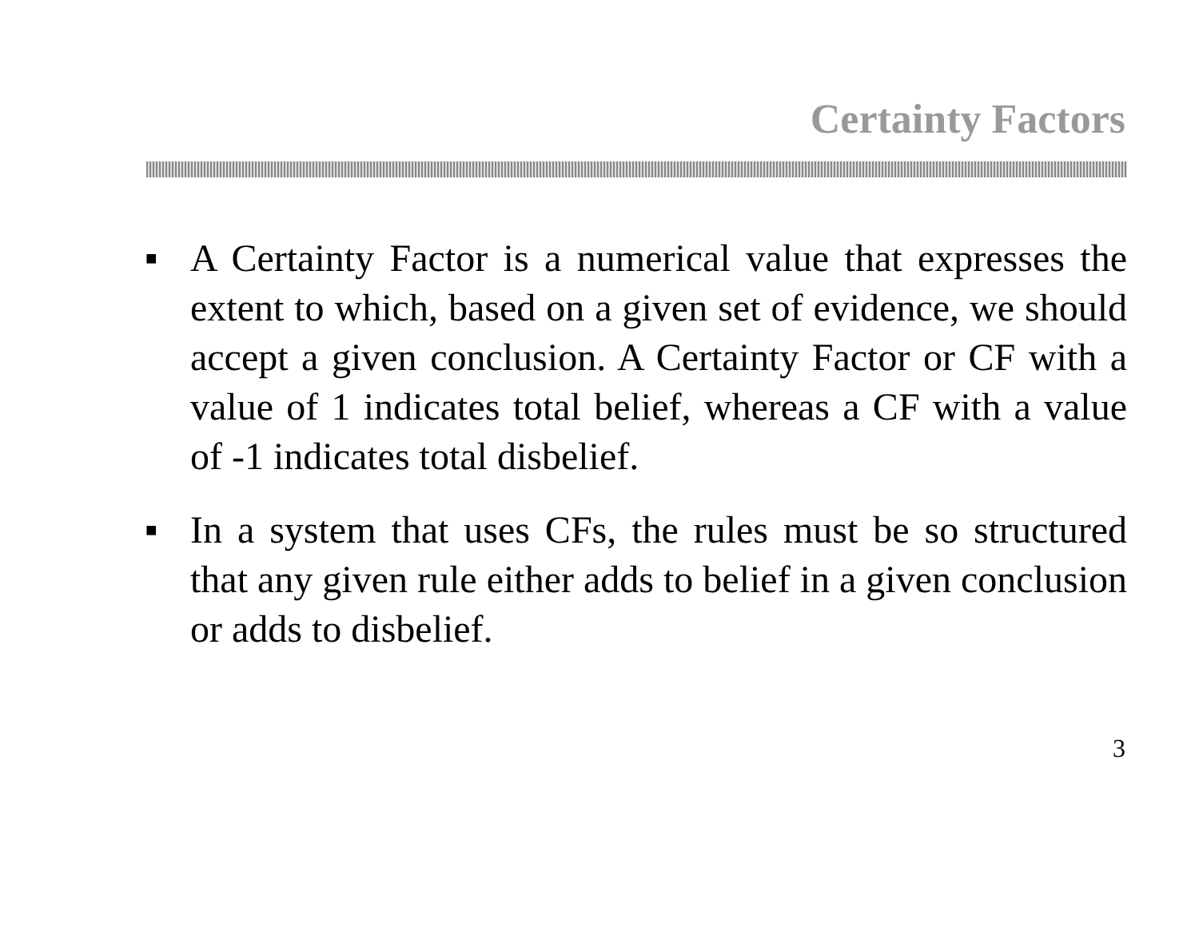Certainty Factors
■ A Certainty Factor is a numerical value that expresses the extent to which, based on a given set of evidence, we should accept a given conclusion. A Certainty Factor or CF with a value of 1 indicates total belief, whereas a CF with a value of -1 indicates total disbelief.
■ In a system that uses CFs, the rules must be so structured that any given rule either adds to belief in a given conclusion or adds to disbelief.
3